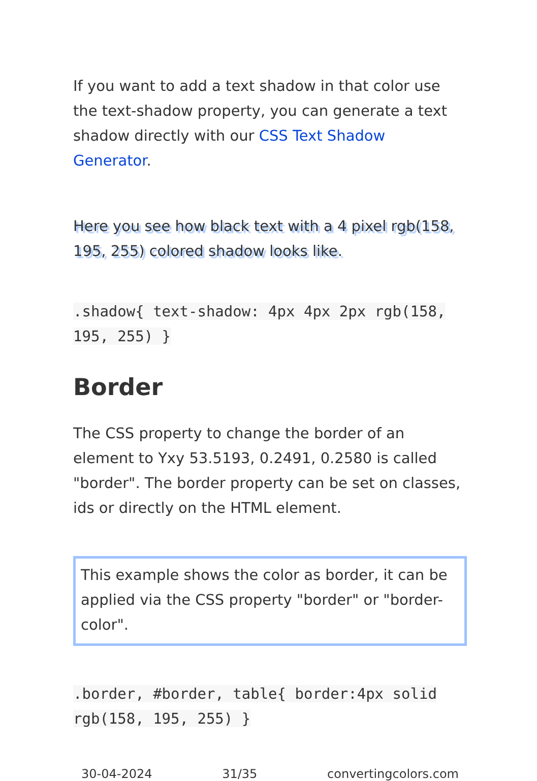If you want to add a text shadow in that color use the text-shadow property, you can generate a text shadow directly with our CSS Text Shadow Generator.
Here you see how black text with a 4 pixel rgb(158, 195, 255) colored shadow looks like.
.shadow{ text-shadow: 4px 4px 2px rgb(158, 195, 255) }
Border
The CSS property to change the border of an element to Yxy 53.5193, 0.2491, 0.2580 is called "border". The border property can be set on classes, ids or directly on the HTML element.
This example shows the color as border, it can be applied via the CSS property "border" or "border-color".
.border, #border, table{ border:4px solid rgb(158, 195, 255) }
30-04-2024 31/35 convertingcolors.com